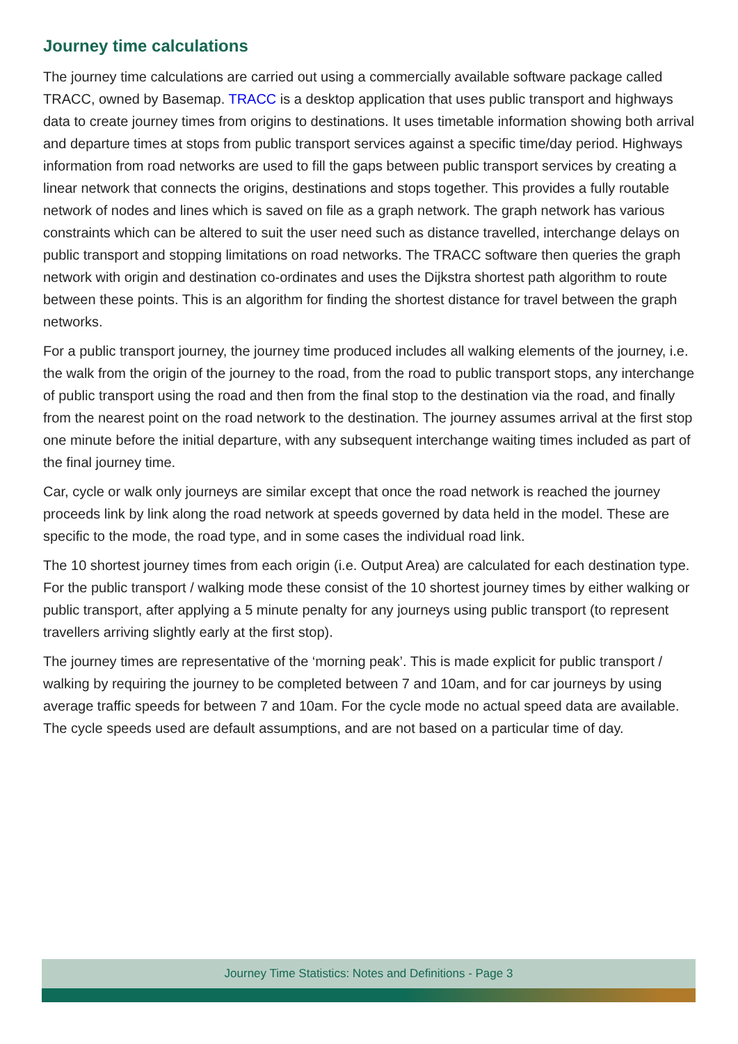Journey time calculations
The journey time calculations are carried out using a commercially available software package called TRACC, owned by Basemap. TRACC is a desktop application that uses public transport and highways data to create journey times from origins to destinations. It uses timetable information showing both arrival and departure times at stops from public transport services against a specific time/day period. Highways information from road networks are used to fill the gaps between public transport services by creating a linear network that connects the origins, destinations and stops together. This provides a fully routable network of nodes and lines which is saved on file as a graph network. The graph network has various constraints which can be altered to suit the user need such as distance travelled, interchange delays on public transport and stopping limitations on road networks. The TRACC software then queries the graph network with origin and destination co-ordinates and uses the Dijkstra shortest path algorithm to route between these points. This is an algorithm for finding the shortest distance for travel between the graph networks.
For a public transport journey, the journey time produced includes all walking elements of the journey, i.e. the walk from the origin of the journey to the road, from the road to public transport stops, any interchange of public transport using the road and then from the final stop to the destination via the road, and finally from the nearest point on the road network to the destination. The journey assumes arrival at the first stop one minute before the initial departure, with any subsequent interchange waiting times included as part of the final journey time.
Car, cycle or walk only journeys are similar except that once the road network is reached the journey proceeds link by link along the road network at speeds governed by data held in the model. These are specific to the mode, the road type, and in some cases the individual road link.
The 10 shortest journey times from each origin (i.e. Output Area) are calculated for each destination type. For the public transport / walking mode these consist of the 10 shortest journey times by either walking or public transport, after applying a 5 minute penalty for any journeys using public transport (to represent travellers arriving slightly early at the first stop).
The journey times are representative of the ‘morning peak’. This is made explicit for public transport / walking by requiring the journey to be completed between 7 and 10am, and for car journeys by using average traffic speeds for between 7 and 10am. For the cycle mode no actual speed data are available. The cycle speeds used are default assumptions, and are not based on a particular time of day.
Journey Time Statistics: Notes and Definitions - Page 3